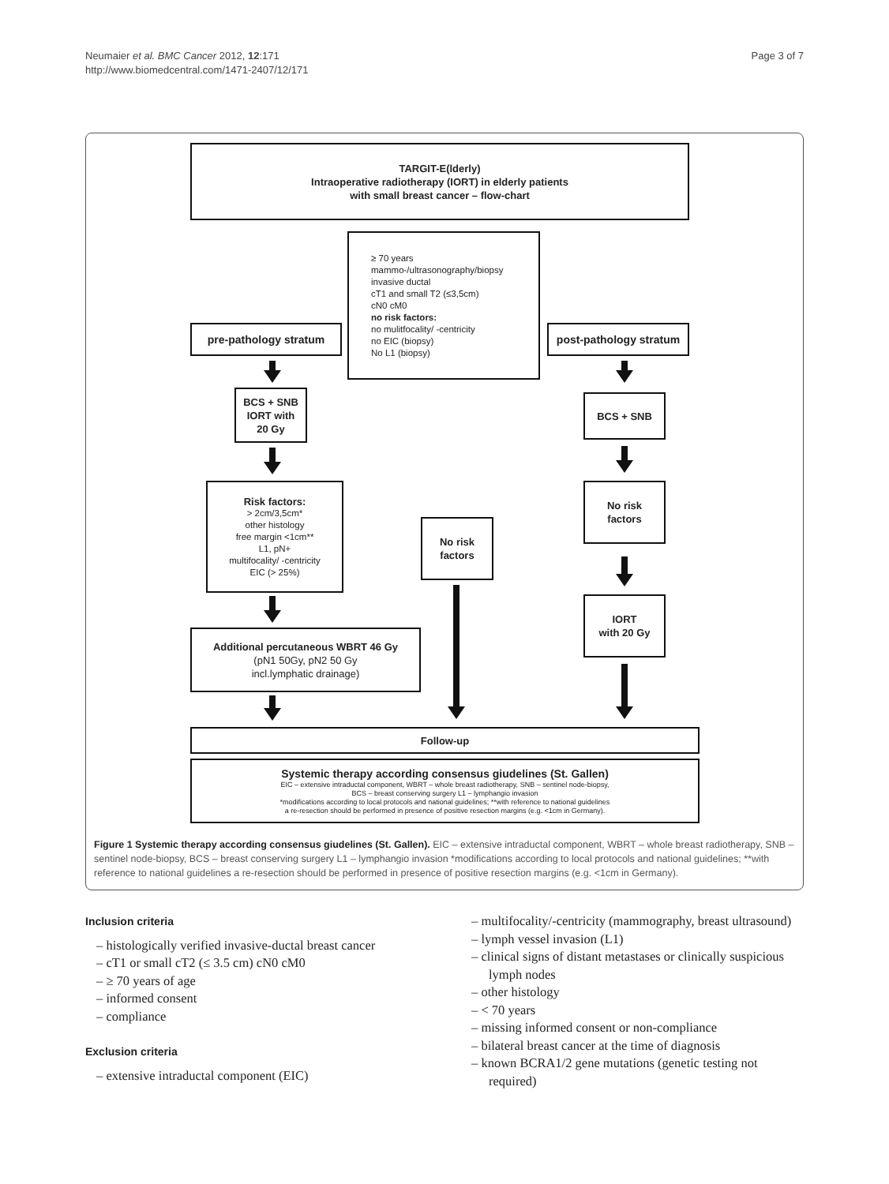Neumaier et al. BMC Cancer 2012, 12:171
http://www.biomedcentral.com/1471-2407/12/171
Page 3 of 7
TARGIT-E(lderly)
Intraoperative radiotherapy (IORT) in elderly patients
with small breast cancer – flow-chart
≥ 70 years
mammo-/ultrasonography/biopsy
invasive ductal
cT1 and small T2 (≤3,5cm)
cN0 cM0
no risk factors:
no mulitfocality/ -centricity
no EIC (biopsy)
No L1 (biopsy)
pre-pathology stratum
post-pathology stratum
BCS + SNB
IORT with
20 Gy
BCS + SNB
Risk factors:
> 2cm/3,5cm*
other histology
free margin <1cm**
L1, pN+
multifocality/ -centricity
EIC (> 25%)
No risk
factors
No risk
factors
IORT
with 20 Gy
Additional percutaneous WBRT 46 Gy
(pN1 50Gy, pN2 50 Gy
incl.lymphatic drainage)
Follow-up
Systemic therapy according consensus giudelines (St. Gallen)
EIC – extensive intraductal component, WBRT – whole breast radiotherapy, SNB – sentinel node-biopsy,
BCS – breast conserving surgery L1 – lymphangio invasion
*modifications according to local protocols and national guidelines; **with reference to national guidelines
a re-resection should be performed in presence of positive resection margins (e.g. <1cm in Germany).
Figure 1 Systemic therapy according consensus giudelines (St. Gallen). EIC – extensive intraductal component, WBRT – whole breast radiotherapy, SNB – sentinel node-biopsy, BCS – breast conserving surgery L1 – lymphangio invasion *modifications according to local protocols and national guidelines; **with reference to national guidelines a re-resection should be performed in presence of positive resection margins (e.g. <1cm in Germany).
Inclusion criteria
– histologically verified invasive-ductal breast cancer
– cT1 or small cT2 (≤ 3.5 cm) cN0 cM0
– ≥ 70 years of age
– informed consent
– compliance
Exclusion criteria
– extensive intraductal component (EIC)
– multifocality/-centricity (mammography, breast ultrasound)
– lymph vessel invasion (L1)
– clinical signs of distant metastases or clinically suspicious lymph nodes
– other histology
– < 70 years
– missing informed consent or non-compliance
– bilateral breast cancer at the time of diagnosis
– known BCRA1/2 gene mutations (genetic testing not required)